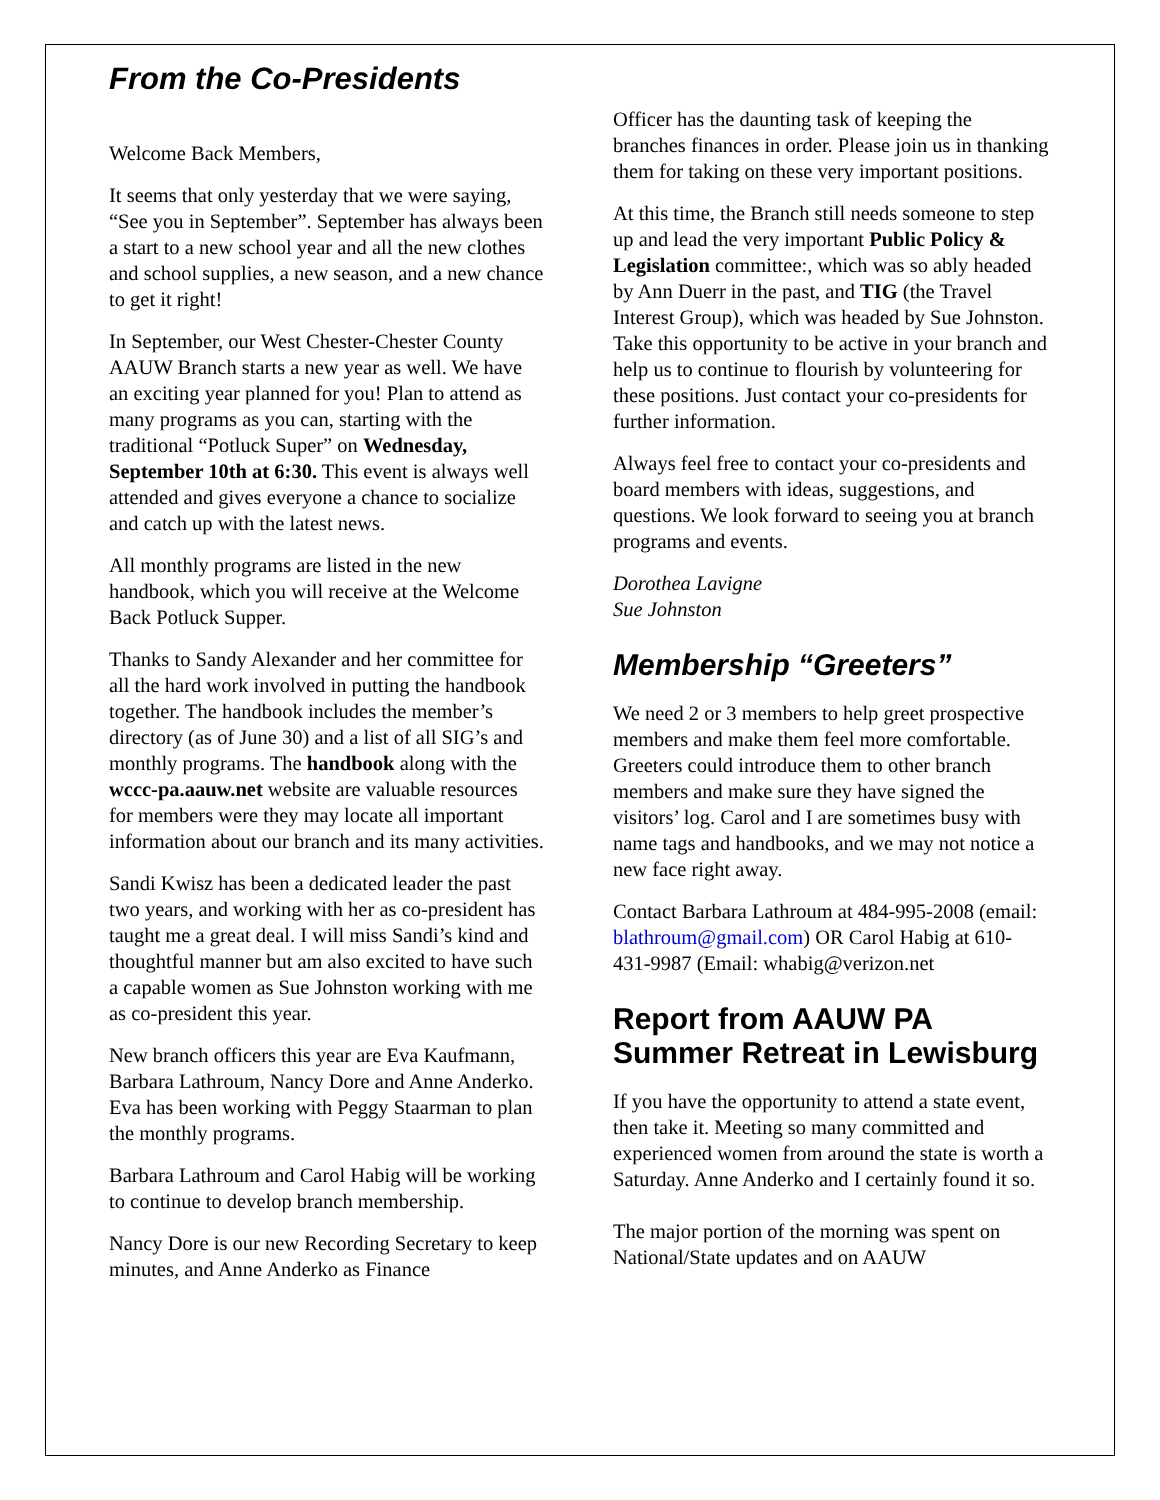From the Co-Presidents
Welcome Back Members,
It seems that only yesterday that we were saying, “See you in September”. September has always been a start to a new school year and all the new clothes and school supplies, a new season, and a new chance to get it right!
In September, our West Chester-Chester County AAUW Branch starts a new year as well. We have an exciting year planned for you! Plan to attend as many programs as you can, starting with the traditional “Potluck Super” on Wednesday, September 10th at 6:30. This event is always well attended and gives everyone a chance to socialize and catch up with the latest news.
All monthly programs are listed in the new handbook, which you will receive at the Welcome Back Potluck Supper.
Thanks to Sandy Alexander and her committee for all the hard work involved in putting the handbook together. The handbook includes the member’s directory (as of June 30) and a list of all SIG’s and monthly programs. The handbook along with the wccc-pa.aauw.net website are valuable resources for members were they may locate all important information about our branch and its many activities.
Sandi Kwisz has been a dedicated leader the past two years, and working with her as co-president has taught me a great deal. I will miss Sandi’s kind and thoughtful manner but am also excited to have such a capable women as Sue Johnston working with me as co-president this year.
New branch officers this year are Eva Kaufmann, Barbara Lathroum, Nancy Dore and Anne Anderko. Eva has been working with Peggy Staarman to plan the monthly programs.
Barbara Lathroum and Carol Habig will be working to continue to develop branch membership.
Nancy Dore is our new Recording Secretary to keep minutes, and Anne Anderko as Finance
Officer has the daunting task of keeping the branches finances in order. Please join us in thanking them for taking on these very important positions.
At this time, the Branch still needs someone to step up and lead the very important Public Policy & Legislation committee:, which was so ably headed by Ann Duerr in the past, and TIG (the Travel Interest Group), which was headed by Sue Johnston. Take this opportunity to be active in your branch and help us to continue to flourish by volunteering for these positions. Just contact your co-presidents for further information.
Always feel free to contact your co-presidents and board members with ideas, suggestions, and questions. We look forward to seeing you at branch programs and events.
Dorothea Lavigne
Sue Johnston
Membership “Greeters”
We need 2 or 3 members to help greet prospective members and make them feel more comfortable. Greeters could introduce them to other branch members and make sure they have signed the visitors’ log. Carol and I are sometimes busy with name tags and handbooks, and we may not notice a new face right away.
Contact Barbara Lathroum at 484-995-2008 (email: blathroum@gmail.com) OR Carol Habig at 610-431-9987 (Email: whabig@verizon.net
Report from AAUW PA Summer Retreat in Lewisburg
If you have the opportunity to attend a state event, then take it. Meeting so many committed and experienced women from around the state is worth a Saturday. Anne Anderko and I certainly found it so.
The major portion of the morning was spent on National/State updates and on AAUW